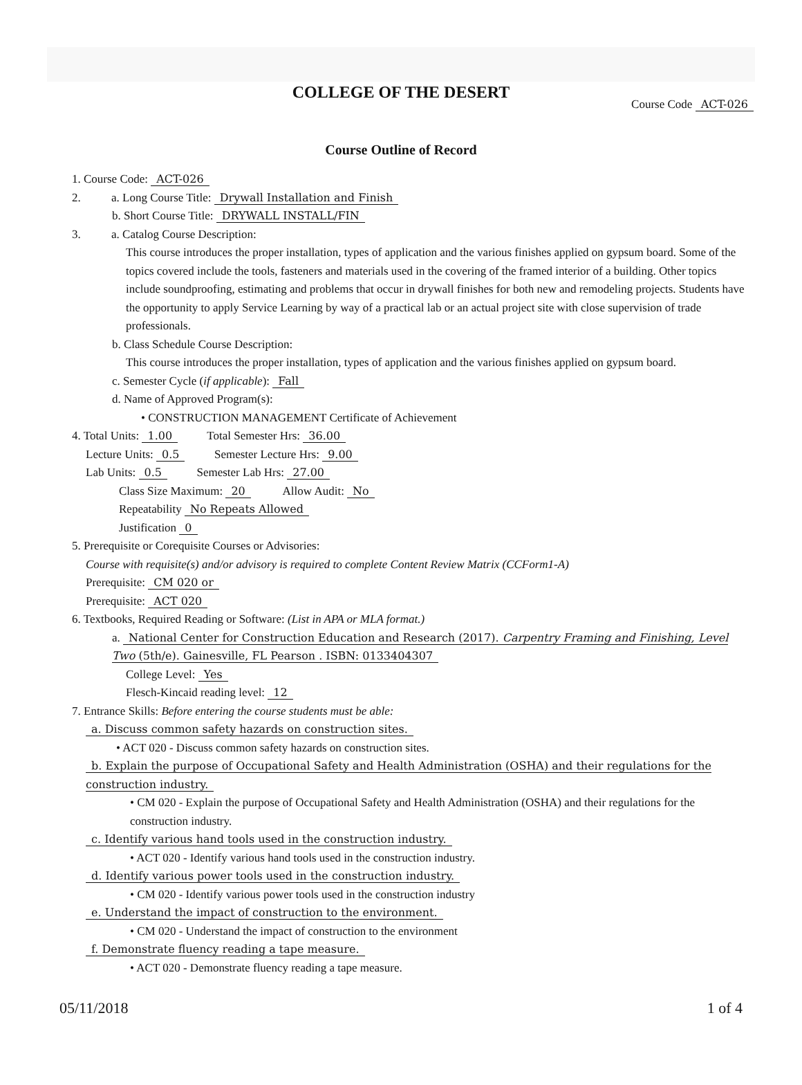COLLEGE OF THE DESERT
Course Code ACT-026
Course Outline of Record
1. Course Code: ACT-026
2. a. Long Course Title: Drywall Installation and Finish
b. Short Course Title: DRYWALL INSTALL/FIN
3. a. Catalog Course Description:
This course introduces the proper installation, types of application and the various finishes applied on gypsum board. Some of the topics covered include the tools, fasteners and materials used in the covering of the framed interior of a building. Other topics include soundproofing, estimating and problems that occur in drywall finishes for both new and remodeling projects. Students have the opportunity to apply Service Learning by way of a practical lab or an actual project site with close supervision of trade professionals.
b. Class Schedule Course Description:
This course introduces the proper installation, types of application and the various finishes applied on gypsum board.
c. Semester Cycle (if applicable): Fall
d. Name of Approved Program(s):
• CONSTRUCTION MANAGEMENT Certificate of Achievement
4. Total Units: 1.00 Total Semester Hrs: 36.00
Lecture Units: 0.5 Semester Lecture Hrs: 9.00
Lab Units: 0.5 Semester Lab Hrs: 27.00
Class Size Maximum: 20 Allow Audit: No
Repeatability No Repeats Allowed
Justification 0
5. Prerequisite or Corequisite Courses or Advisories:
Course with requisite(s) and/or advisory is required to complete Content Review Matrix (CCForm1-A)
Prerequisite: CM 020 or
Prerequisite: ACT 020
6. Textbooks, Required Reading or Software: (List in APA or MLA format.)
a. National Center for Construction Education and Research (2017). Carpentry Framing and Finishing, Level Two (5th/e). Gainesville, FL Pearson . ISBN: 0133404307
College Level: Yes
Flesch-Kincaid reading level: 12
7. Entrance Skills: Before entering the course students must be able:
a. Discuss common safety hazards on construction sites.
• ACT 020 - Discuss common safety hazards on construction sites.
b. Explain the purpose of Occupational Safety and Health Administration (OSHA) and their regulations for the construction industry.
• CM 020 - Explain the purpose of Occupational Safety and Health Administration (OSHA) and their regulations for the construction industry.
c. Identify various hand tools used in the construction industry.
• ACT 020 - Identify various hand tools used in the construction industry.
d. Identify various power tools used in the construction industry.
• CM 020 - Identify various power tools used in the construction industry
e. Understand the impact of construction to the environment.
• CM 020 - Understand the impact of construction to the environment
f. Demonstrate fluency reading a tape measure.
• ACT 020 - Demonstrate fluency reading a tape measure.
05/11/2018 1 of 4